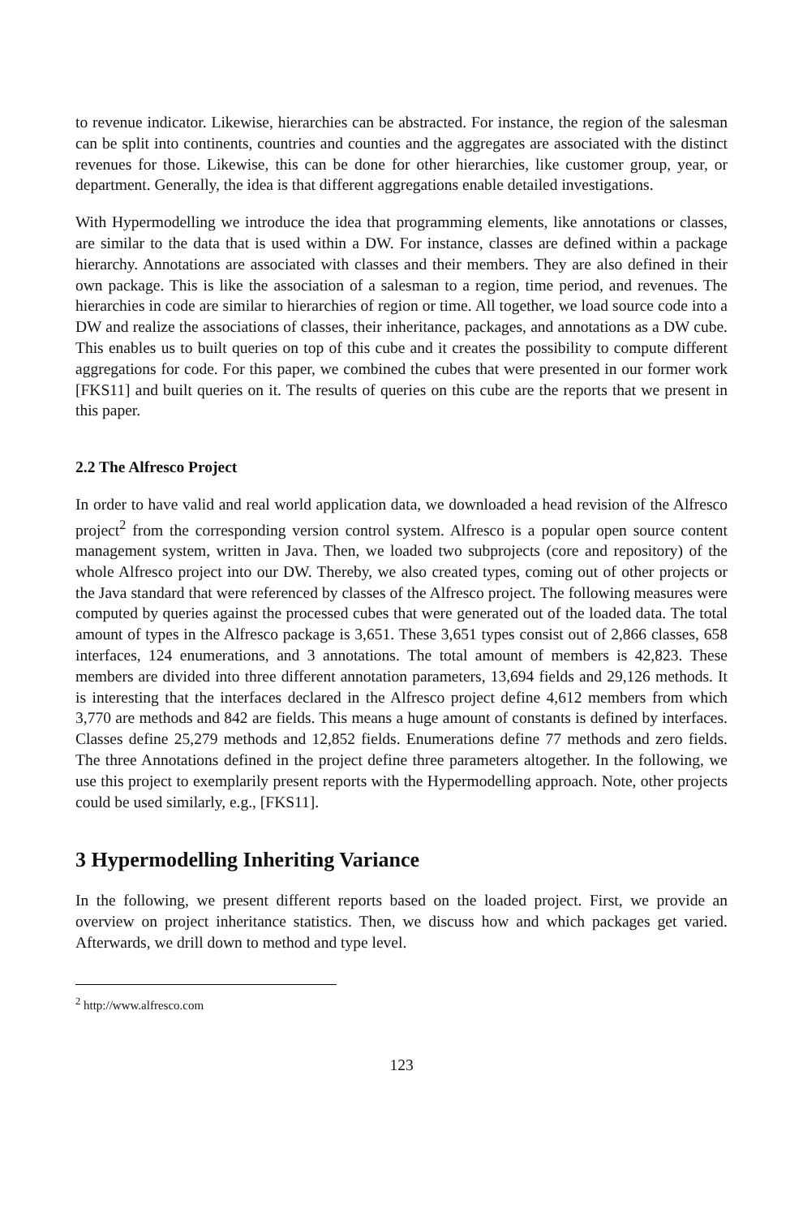to revenue indicator. Likewise, hierarchies can be abstracted. For instance, the region of the salesman can be split into continents, countries and counties and the aggregates are associated with the distinct revenues for those. Likewise, this can be done for other hierarchies, like customer group, year, or department. Generally, the idea is that different aggregations enable detailed investigations.
With Hypermodelling we introduce the idea that programming elements, like annotations or classes, are similar to the data that is used within a DW. For instance, classes are defined within a package hierarchy. Annotations are associated with classes and their members. They are also defined in their own package. This is like the association of a salesman to a region, time period, and revenues. The hierarchies in code are similar to hierarchies of region or time. All together, we load source code into a DW and realize the associations of classes, their inheritance, packages, and annotations as a DW cube. This enables us to built queries on top of this cube and it creates the possibility to compute different aggregations for code. For this paper, we combined the cubes that were presented in our former work [FKS11] and built queries on it. The results of queries on this cube are the reports that we present in this paper.
2.2 The Alfresco Project
In order to have valid and real world application data, we downloaded a head revision of the Alfresco project<sup>2</sup> from the corresponding version control system. Alfresco is a popular open source content management system, written in Java. Then, we loaded two subprojects (core and repository) of the whole Alfresco project into our DW. Thereby, we also created types, coming out of other projects or the Java standard that were referenced by classes of the Alfresco project. The following measures were computed by queries against the processed cubes that were generated out of the loaded data. The total amount of types in the Alfresco package is 3,651. These 3,651 types consist out of 2,866 classes, 658 interfaces, 124 enumerations, and 3 annotations. The total amount of members is 42,823. These members are divided into three different annotation parameters, 13,694 fields and 29,126 methods. It is interesting that the interfaces declared in the Alfresco project define 4,612 members from which 3,770 are methods and 842 are fields. This means a huge amount of constants is defined by interfaces. Classes define 25,279 methods and 12,852 fields. Enumerations define 77 methods and zero fields. The three Annotations defined in the project define three parameters altogether. In the following, we use this project to exemplarily present reports with the Hypermodelling approach. Note, other projects could be used similarly, e.g., [FKS11].
3 Hypermodelling Inheriting Variance
In the following, we present different reports based on the loaded project. First, we provide an overview on project inheritance statistics. Then, we discuss how and which packages get varied. Afterwards, we drill down to method and type level.
<sup>2</sup> http://www.alfresco.com
123